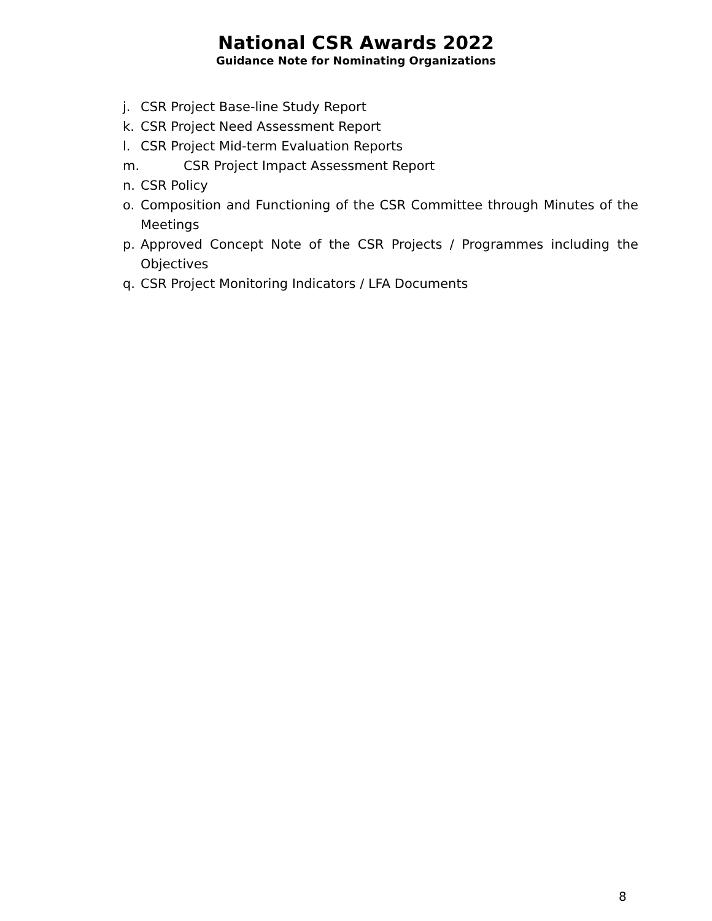National CSR Awards 2022
Guidance Note for Nominating Organizations
j. CSR Project Base-line Study Report
k. CSR Project Need Assessment Report
l. CSR Project Mid-term Evaluation Reports
m. CSR Project Impact Assessment Report
n. CSR Policy
o. Composition and Functioning of the CSR Committee through Minutes of the Meetings
p. Approved Concept Note of the CSR Projects / Programmes including the Objectives
q. CSR Project Monitoring Indicators / LFA Documents
8